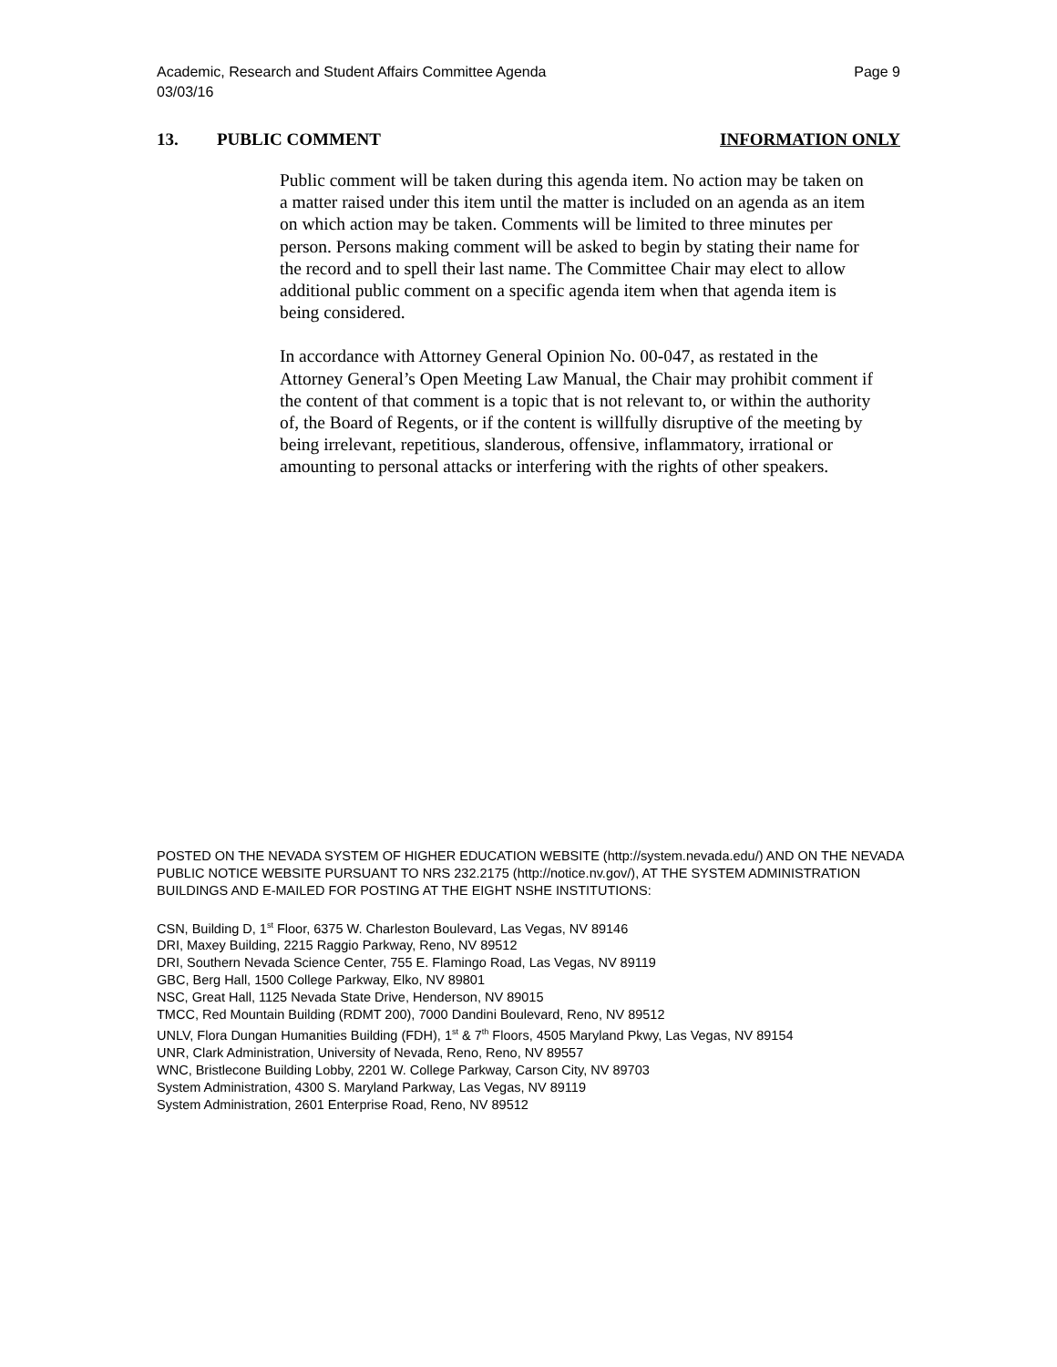Academic, Research and Student Affairs Committee Agenda
03/03/16
Page 9
13. PUBLIC COMMENT INFORMATION ONLY
Public comment will be taken during this agenda item. No action may be taken on a matter raised under this item until the matter is included on an agenda as an item on which action may be taken. Comments will be limited to three minutes per person. Persons making comment will be asked to begin by stating their name for the record and to spell their last name. The Committee Chair may elect to allow additional public comment on a specific agenda item when that agenda item is being considered.
In accordance with Attorney General Opinion No. 00-047, as restated in the Attorney General’s Open Meeting Law Manual, the Chair may prohibit comment if the content of that comment is a topic that is not relevant to, or within the authority of, the Board of Regents, or if the content is willfully disruptive of the meeting by being irrelevant, repetitious, slanderous, offensive, inflammatory, irrational or amounting to personal attacks or interfering with the rights of other speakers.
POSTED ON THE NEVADA SYSTEM OF HIGHER EDUCATION WEBSITE (http://system.nevada.edu/) AND ON THE NEVADA PUBLIC NOTICE WEBSITE PURSUANT TO NRS 232.2175 (http://notice.nv.gov/), AT THE SYSTEM ADMINISTRATION BUILDINGS AND E-MAILED FOR POSTING AT THE EIGHT NSHE INSTITUTIONS:
CSN, Building D, 1<sup>st</sup> Floor, 6375 W. Charleston Boulevard, Las Vegas, NV 89146
DRI, Maxey Building, 2215 Raggio Parkway, Reno, NV 89512
DRI, Southern Nevada Science Center, 755 E. Flamingo Road, Las Vegas, NV 89119
GBC, Berg Hall, 1500 College Parkway, Elko, NV 89801
NSC, Great Hall, 1125 Nevada State Drive, Henderson, NV 89015
TMCC, Red Mountain Building (RDMT 200), 7000 Dandini Boulevard, Reno, NV 89512
UNLV, Flora Dungan Humanities Building (FDH), 1<sup>st</sup> & 7<sup>th</sup> Floors, 4505 Maryland Pkwy, Las Vegas, NV 89154
UNR, Clark Administration, University of Nevada, Reno, Reno, NV 89557
WNC, Bristlecone Building Lobby, 2201 W. College Parkway, Carson City, NV 89703
System Administration, 4300 S. Maryland Parkway, Las Vegas, NV 89119
System Administration, 2601 Enterprise Road, Reno, NV 89512